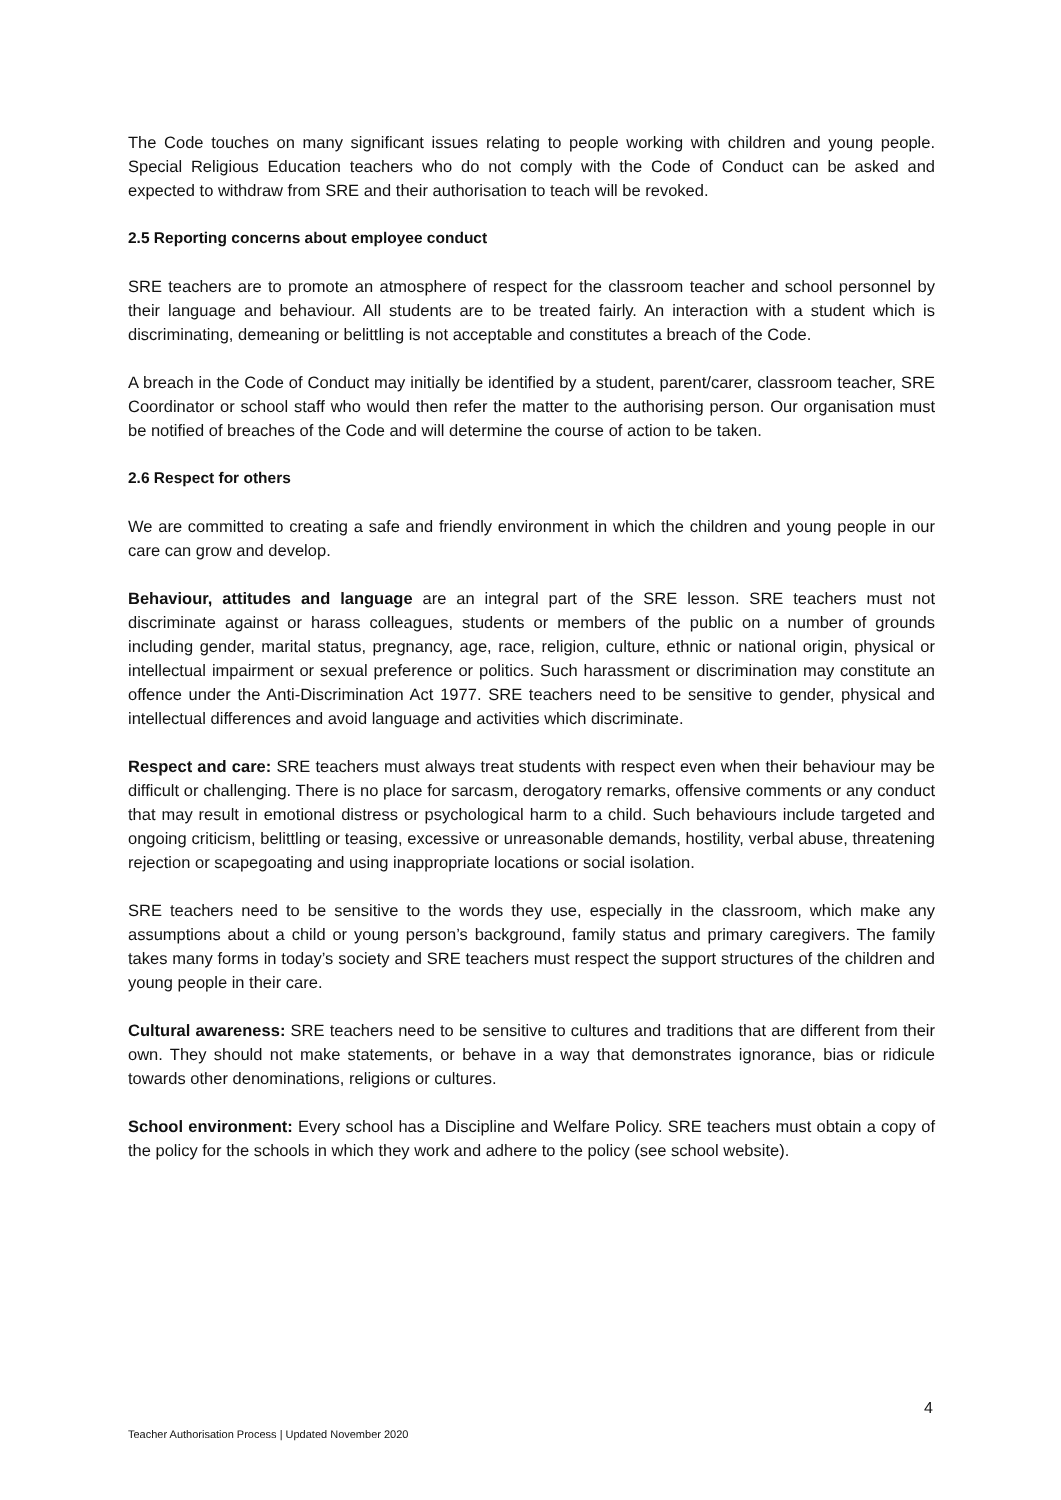The Code touches on many significant issues relating to people working with children and young people. Special Religious Education teachers who do not comply with the Code of Conduct can be asked and expected to withdraw from SRE and their authorisation to teach will be revoked.
2.5 Reporting concerns about employee conduct
SRE teachers are to promote an atmosphere of respect for the classroom teacher and school personnel by their language and behaviour. All students are to be treated fairly. An interaction with a student which is discriminating, demeaning or belittling is not acceptable and constitutes a breach of the Code.
A breach in the Code of Conduct may initially be identified by a student, parent/carer, classroom teacher, SRE Coordinator or school staff who would then refer the matter to the authorising person. Our organisation must be notified of breaches of the Code and will determine the course of action to be taken.
2.6 Respect for others
We are committed to creating a safe and friendly environment in which the children and young people in our care can grow and develop.
Behaviour, attitudes and language are an integral part of the SRE lesson. SRE teachers must not discriminate against or harass colleagues, students or members of the public on a number of grounds including gender, marital status, pregnancy, age, race, religion, culture, ethnic or national origin, physical or intellectual impairment or sexual preference or politics. Such harassment or discrimination may constitute an offence under the Anti-Discrimination Act 1977. SRE teachers need to be sensitive to gender, physical and intellectual differences and avoid language and activities which discriminate.
Respect and care: SRE teachers must always treat students with respect even when their behaviour may be difficult or challenging. There is no place for sarcasm, derogatory remarks, offensive comments or any conduct that may result in emotional distress or psychological harm to a child. Such behaviours include targeted and ongoing criticism, belittling or teasing, excessive or unreasonable demands, hostility, verbal abuse, threatening rejection or scapegoating and using inappropriate locations or social isolation.
SRE teachers need to be sensitive to the words they use, especially in the classroom, which make any assumptions about a child or young person’s background, family status and primary caregivers. The family takes many forms in today’s society and SRE teachers must respect the support structures of the children and young people in their care.
Cultural awareness: SRE teachers need to be sensitive to cultures and traditions that are different from their own. They should not make statements, or behave in a way that demonstrates ignorance, bias or ridicule towards other denominations, religions or cultures.
School environment: Every school has a Discipline and Welfare Policy. SRE teachers must obtain a copy of the policy for the schools in which they work and adhere to the policy (see school website).
4
Teacher Authorisation Process | Updated November 2020